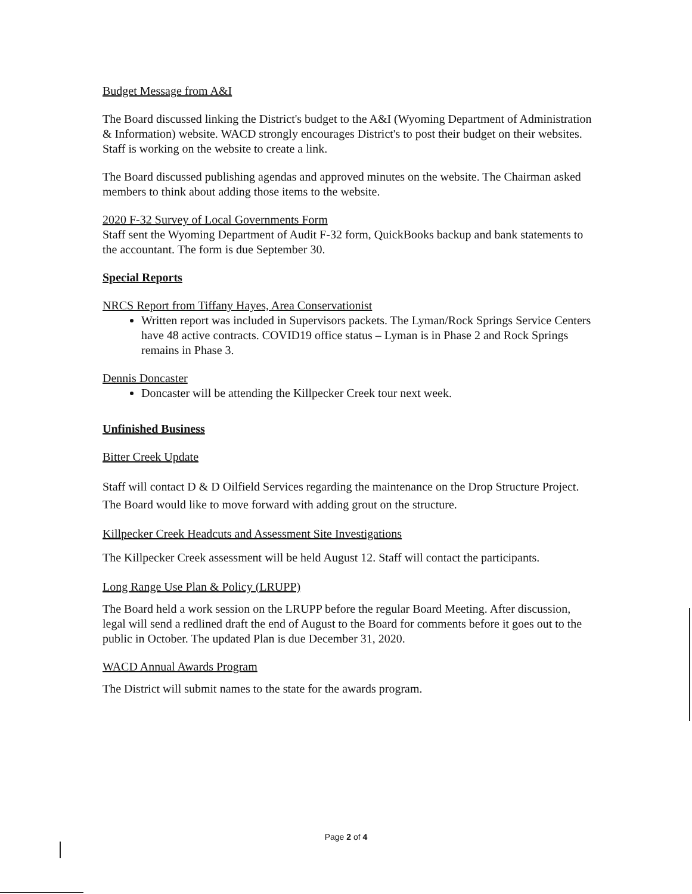Budget Message from A&I
The Board discussed linking the District's budget to the A&I (Wyoming Department of Administration & Information) website. WACD strongly encourages District's to post their budget on their websites. Staff is working on the website to create a link.
The Board discussed publishing agendas and approved minutes on the website. The Chairman asked members to think about adding those items to the website.
2020 F-32 Survey of Local Governments Form
Staff sent the Wyoming Department of Audit F-32 form, QuickBooks backup and bank statements to the accountant. The form is due September 30.
Special Reports
NRCS Report from Tiffany Hayes, Area Conservationist
Written report was included in Supervisors packets. The Lyman/Rock Springs Service Centers have 48 active contracts. COVID19 office status – Lyman is in Phase 2 and Rock Springs remains in Phase 3.
Dennis Doncaster
Doncaster will be attending the Killpecker Creek tour next week.
Unfinished Business
Bitter Creek Update
Staff will contact D & D Oilfield Services regarding the maintenance on the Drop Structure Project. The Board would like to move forward with adding grout on the structure.
Killpecker Creek Headcuts and Assessment Site Investigations
The Killpecker Creek assessment will be held August 12. Staff will contact the participants.
Long Range Use Plan & Policy (LRUPP)
The Board held a work session on the LRUPP before the regular Board Meeting. After discussion, legal will send a redlined draft the end of August to the Board for comments before it goes out to the public in October. The updated Plan is due December 31, 2020.
WACD Annual Awards Program
The District will submit names to the state for the awards program.
Page 2 of 4